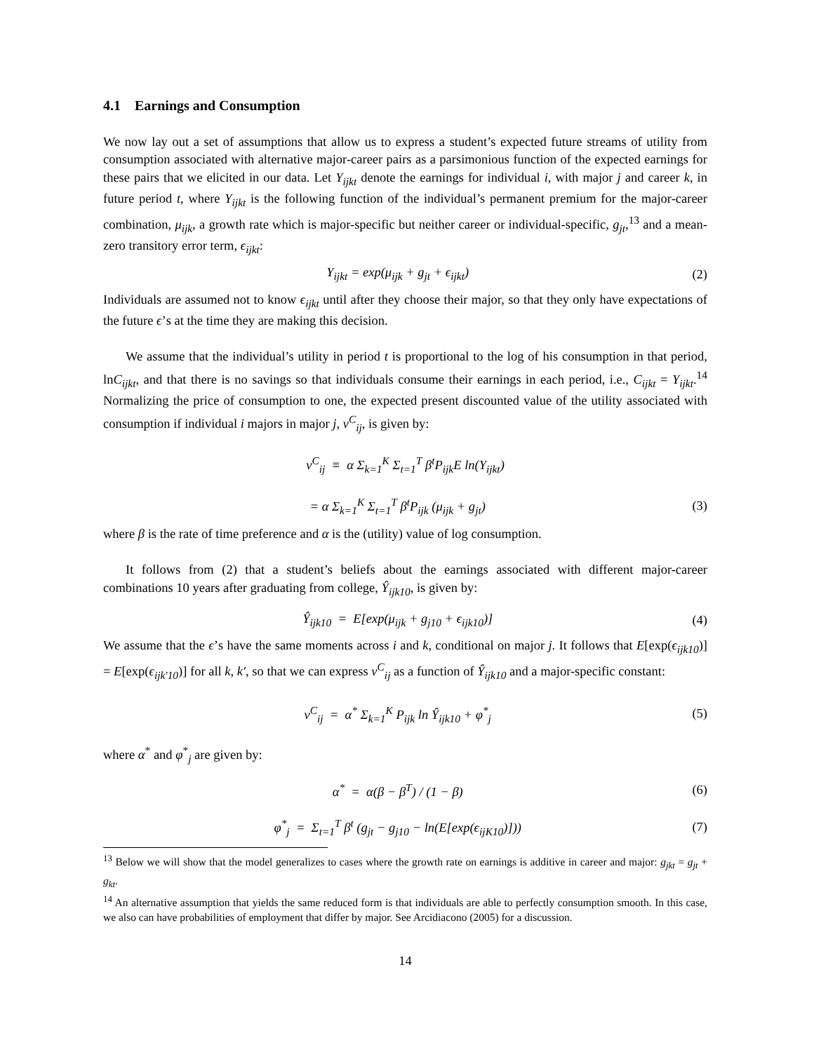4.1 Earnings and Consumption
We now lay out a set of assumptions that allow us to express a student’s expected future streams of utility from consumption associated with alternative major-career pairs as a parsimonious function of the expected earnings for these pairs that we elicited in our data. Let Y<sub>ijkt</sub> denote the earnings for individual i, with major j and career k, in future period t, where Y<sub>ijkt</sub> is the following function of the individual’s permanent premium for the major-career combination, μ<sub>ijk</sub>, a growth rate which is major-specific but neither career or individual-specific, g<sub>jt</sub>,<sup>13</sup> and a mean-zero transitory error term, ϵ<sub>ijkt</sub>:
Y<sub>ijkt</sub> = exp(μ<sub>ijk</sub> + g<sub>jt</sub> + ϵ<sub>ijkt</sub>) (2)
Individuals are assumed not to know ϵ<sub>ijkt</sub> until after they choose their major, so that they only have expectations of the future ϵ’s at the time they are making this decision.
We assume that the individual’s utility in period t is proportional to the log of his consumption in that period, lnC<sub>ijkt</sub>, and that there is no savings so that individuals consume their earnings in each period, i.e., C<sub>ijkt</sub> = Y<sub>ijkt</sub>.<sup>14</sup> Normalizing the price of consumption to one, the expected present discounted value of the utility associated with consumption if individual i majors in major j, v<sup>C</sup><sub>ij</sub>, is given by:
v<sup>C</sup><sub>ij</sub> ≡ α Σ<sub>k=1</sub><sup>K</sup> Σ<sub>t=1</sub><sup>T</sup> β<sup>t</sup>P<sub>ijk</sub>E ln(Y<sub>ijkt</sub>)
= α Σ<sub>k=1</sub><sup>K</sup> Σ<sub>t=1</sub><sup>T</sup> β<sup>t</sup>P<sub>ijk</sub> (μ<sub>ijk</sub> + g<sub>jt</sub>) (3)
where β is the rate of time preference and α is the (utility) value of log consumption.
It follows from (2) that a student’s beliefs about the earnings associated with different major-career combinations 10 years after graduating from college, Ŷ<sub>ijk10</sub>, is given by:
Ŷ<sub>ijk10</sub> = E[exp(μ<sub>ijk</sub> + g<sub>j10</sub> + ϵ<sub>ijk10</sub>)] (4)
We assume that the ϵ’s have the same moments across i and k, conditional on major j. It follows that E[exp(ϵ<sub>ijk10</sub>)] = E[exp(ϵ<sub>ijk′10</sub>)] for all k, k′, so that we can express v<sup>C</sup><sub>ij</sub> as a function of Ŷ<sub>ijk10</sub> and a major-specific constant:
v<sup>C</sup><sub>ij</sub> = α<sup>*</sup> Σ<sub>k=1</sub><sup>K</sup> P<sub>ijk</sub> ln Ŷ<sub>ijk10</sub> + φ<sup>*</sup><sub>j</sub> (5)
where α<sup>*</sup> and φ<sup>*</sup><sub>j</sub> are given by:
α<sup>*</sup> = α(β − β<sup>T</sup>) / (1 − β) (6)
φ<sup>*</sup><sub>j</sub> = Σ<sub>t=1</sub><sup>T</sup> β<sup>t</sup> (g<sub>jt</sub> − g<sub>j10</sub> − ln(E[exp(ϵ<sub>ijK10</sub>)])) (7)
<sup>13</sup> Below we will show that the model generalizes to cases where the growth rate on earnings is additive in career and major: g<sub>jkt</sub> = g<sub>jt</sub> + g<sub>kt</sub>.
<sup>14</sup> An alternative assumption that yields the same reduced form is that individuals are able to perfectly consumption smooth. In this case, we also can have probabilities of employment that differ by major. See Arcidiacono (2005) for a discussion.
14